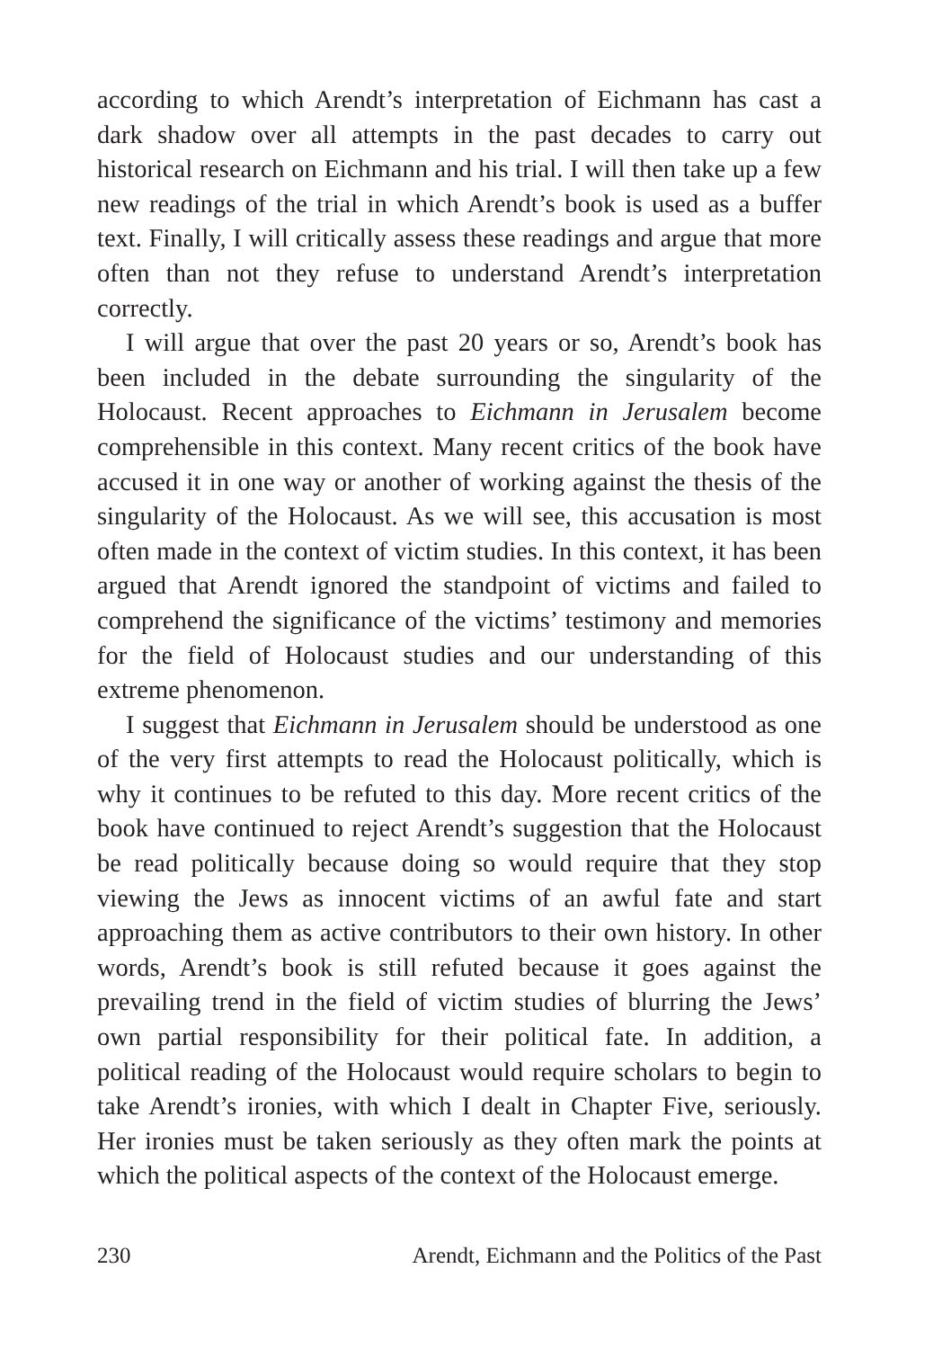according to which Arendt’s interpretation of Eichmann has cast a dark shadow over all attempts in the past decades to carry out historical research on Eichmann and his trial. I will then take up a few new readings of the trial in which Arendt’s book is used as a buffer text. Finally, I will critically assess these readings and argue that more often than not they refuse to understand Arendt’s interpretation correctly.
I will argue that over the past 20 years or so, Arendt’s book has been included in the debate surrounding the singularity of the Holocaust. Recent approaches to Eichmann in Jerusalem become comprehensible in this context. Many recent critics of the book have accused it in one way or another of working against the thesis of the singularity of the Holocaust. As we will see, this accusation is most often made in the context of victim studies. In this context, it has been argued that Arendt ignored the standpoint of victims and failed to comprehend the significance of the victims’ testimony and memories for the field of Holocaust studies and our understanding of this extreme phenomenon.
I suggest that Eichmann in Jerusalem should be understood as one of the very first attempts to read the Holocaust politically, which is why it continues to be refuted to this day. More recent critics of the book have continued to reject Arendt’s suggestion that the Holocaust be read politically because doing so would require that they stop viewing the Jews as innocent victims of an awful fate and start approaching them as active contributors to their own history. In other words, Arendt’s book is still refuted because it goes against the prevailing trend in the field of victim studies of blurring the Jews’ own partial responsibility for their political fate. In addition, a political reading of the Holocaust would require scholars to begin to take Arendt’s ironies, with which I dealt in Chapter Five, seriously. Her ironies must be taken seriously as they often mark the points at which the political aspects of the context of the Holocaust emerge.
230 Arendt, Eichmann and the Politics of the Past